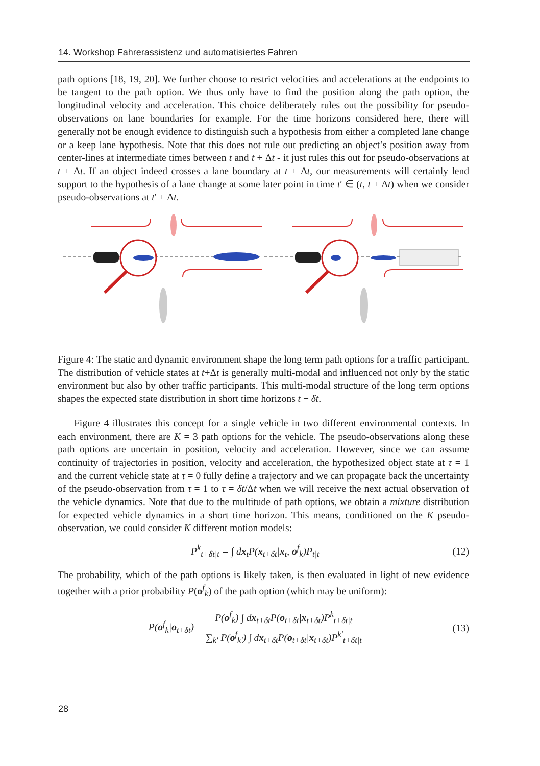14. Workshop Fahrerassistenz und automatisiertes Fahren
path options [18, 19, 20]. We further choose to restrict velocities and accelerations at the endpoints to be tangent to the path option. We thus only have to find the position along the path option, the longitudinal velocity and acceleration. This choice deliberately rules out the possibility for pseudo-observations on lane boundaries for example. For the time horizons considered here, there will generally not be enough evidence to distinguish such a hypothesis from either a completed lane change or a keep lane hypothesis. Note that this does not rule out predicting an object’s position away from center-lines at intermediate times between t and t + Δt - it just rules this out for pseudo-observations at t + Δt. If an object indeed crosses a lane boundary at t + Δt, our measurements will certainly lend support to the hypothesis of a lane change at some later point in time t′ ∈ (t, t + Δt) when we consider pseudo-observations at t′ + Δt.
Figure 4: The static and dynamic environment shape the long term path options for a traffic participant. The distribution of vehicle states at t+Δt is generally multi-modal and influenced not only by the static environment but also by other traffic participants. This multi-modal structure of the long term options shapes the expected state distribution in short time horizons t + δt.
Figure 4 illustrates this concept for a single vehicle in two different environmental contexts. In each environment, there are K = 3 path options for the vehicle. The pseudo-observations along these path options are uncertain in position, velocity and acceleration. However, since we can assume continuity of trajectories in position, velocity and acceleration, the hypothesized object state at τ = 1 and the current vehicle state at τ = 0 fully define a trajectory and we can propagate back the uncertainty of the pseudo-observation from τ = 1 to τ = δt/Δt when we will receive the next actual observation of the vehicle dynamics. Note that due to the multitude of path options, we obtain a mixture distribution for expected vehicle dynamics in a short time horizon. This means, conditioned on the K pseudo-observation, we could consider K different motion models:
P<sup>k</sup><sub>t+δt|t</sub> = ∫ dx<sub>t</sub>P(x<sub>t+δt</sub>|x<sub>t</sub>, o<sup>f</sup><sub>k</sub>)P<sub>t|t</sub> (12)
The probability, which of the path options is likely taken, is then evaluated in light of new evidence together with a prior probability P(o<sup>f</sup><sub>k</sub>) of the path option (which may be uniform):
P(o<sup>f</sup><sub>k</sub>|o<sub>t+δt</sub>) = P(o<sup>f</sup><sub>k</sub>) ∫ dx<sub>t+δt</sub>P(o<sub>t+δt</sub>|x<sub>t+δt</sub>)P<sup>k</sup><sub>t+δt|t</sub> ∑<sub>k′</sub> P(o<sup>f</sup><sub>k′</sub>) ∫ dx<sub>t+δt</sub>P(o<sub>t+δt</sub>|x<sub>t+δt</sub>)P<sup>k′</sup><sub>t+δt|t</sub> (13)
28